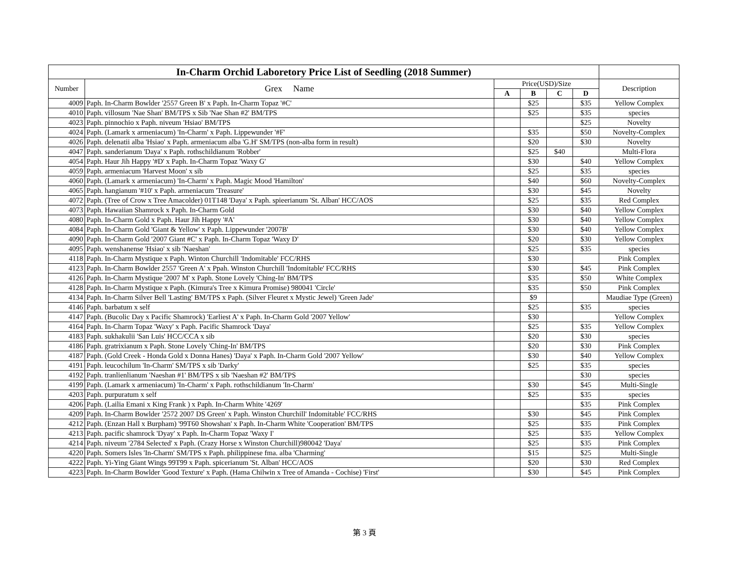| In-Charm Orchid Laboretory Price List of Seedling (2018 Summer) | | | | | | |
| --- | --- | --- | --- | --- | --- | --- |
| Number | Grex Name | Price(USD)/Size | | | | Description |
| | | A | B | C | D | |
| 4009 | Paph. In-Charm Bowlder '2557 Green B' x Paph. In-Charm Topaz '#C' | | $25 | | $35 | Yellow Complex |
| 4010 | Paph. villosum 'Nae Shan' BM/TPS x Sib 'Nae Shan #2' BM/TPS | | $25 | | $35 | species |
| 4023 | Paph. pinnochio x Paph. niveum 'Hsiao' BM/TPS | | | | $25 | Novelty |
| 4024 | Paph. (Lamark x armeniacum) 'In-Charm' x Paph. Lippewunder '#F' | | $35 | | $50 | Novelty-Complex |
| 4026 | Paph. delenatii alba 'Hsiao' x Paph. armeniacum alba 'G.H' SM/TPS (non-alba form in result) | | $20 | | $30 | Novelty |
| 4047 | Paph. sanderianum 'Daya' x Paph. rothschildianum 'Robber' | | $25 | $40 | | Multi-Flora |
| 4054 | Paph. Haur Jih Happy '#D' x Paph. In-Charm Topaz 'Waxy G' | | $30 | | $40 | Yellow Complex |
| 4059 | Paph. armeniacum 'Harvest Moon' x sib | | $25 | | $35 | species |
| 4060 | Paph. (Lamark x armeniacum) 'In-Charm' x Paph. Magic Mood 'Hamilton' | | $40 | | $60 | Novelty-Complex |
| 4065 | Paph. hangianum '#10' x Paph. armeniacum 'Treasure' | | $30 | | $45 | Novelty |
| 4072 | Paph. (Tree of Crow x Tree Amacolder) 01T148 'Daya' x Paph. spieerianum 'St. Alban' HCC/AOS | | $25 | | $35 | Red Complex |
| 4073 | Paph. Hawaiian Shamrock x Paph. In-Charm Gold | | $30 | | $40 | Yellow Complex |
| 4080 | Paph. In-Charm Gold x Paph. Haur Jih Happy '#A' | | $30 | | $40 | Yellow Complex |
| 4084 | Paph. In-Charm Gold 'Giant & Yellow' x Paph. Lippewunder '2007B' | | $30 | | $40 | Yellow Complex |
| 4090 | Paph. In-Charm Gold '2007 Giant #C' x Paph. In-Charm Topaz 'Waxy D' | | $20 | | $30 | Yellow Complex |
| 4095 | Paph. wenshanense 'Hsiao' x sib 'Naeshan' | | $25 | | $35 | species |
| 4118 | Paph. In-Charm Mystique x Paph. Winton Churchill 'Indomitable' FCC/RHS | | $30 | | | Pink Complex |
| 4123 | Paph. In-Charm Bowlder 2557 'Green A' x Ppah. Winston Churchill 'Indomitable' FCC/RHS | | $30 | | $45 | Pink Complex |
| 4126 | Paph. In-Charm Mystique '2007 M' x Paph. Stone Lovely 'Ching-In' BM/TPS | | $35 | | $50 | White Complex |
| 4128 | Paph. In-Charm Mystique x Paph. (Kimura's Tree x Kimura Promise) 980041 'Circle' | | $35 | | $50 | Pink Complex |
| 4134 | Paph. In-Charm Silver Bell 'Lasting' BM/TPS x Paph. (Silver Fleuret x Mystic Jewel) 'Green Jade' | | $9 | | | Maudiae Type (Green) |
| 4146 | Paph. barbatum x self | | $25 | | $35 | species |
| 4147 | Paph. (Bucolic Day x Pacific Shamrock) 'Earliest A' x Paph. In-Charm Gold '2007 Yellow' | | $30 | | | Yellow Complex |
| 4164 | Paph. In-Charm Topaz 'Waxy' x Paph. Pacific Shamrock 'Daya' | | $25 | | $35 | Yellow Complex |
| 4183 | Paph. sukhakulii 'San Luis' HCC/CCA x sib | | $20 | | $30 | species |
| 4186 | Paph. gratrixianum x Paph. Stone Lovely 'Ching-In' BM/TPS | | $20 | | $30 | Pink Complex |
| 4187 | Paph. (Gold Creek - Honda Gold x Donna Hanes) 'Daya' x Paph. In-Charm Gold '2007 Yellow' | | $30 | | $40 | Yellow Complex |
| 4191 | Paph. leucochilum 'In-Charm' SM/TPS x sib 'Darky' | | $25 | | $35 | species |
| 4192 | Paph. tranlienlianum 'Naeshan #1' BM/TPS x sib 'Naeshan #2' BM/TPS | | | | $30 | species |
| 4199 | Paph. (Lamark x armeniacum) 'In-Charm' x Paph. rothschildianum 'In-Charm' | | $30 | | $45 | Multi-Single |
| 4203 | Paph. purpuratum x self | | $25 | | $35 | species |
| 4206 | Paph. (Lailia Emani x King Frank ) x Paph. In-Charm White '4269' | | | | $35 | Pink Complex |
| 4209 | Paph. In-Charm Bowlder '2572 2007 DS Green' x Paph. Winston Churchill' Indomitable' FCC/RHS | | $30 | | $45 | Pink Complex |
| 4212 | Paph. (Enzan Hall x Burpham) '99T60 Showshan' x Paph. In-Charm White 'Cooperation' BM/TPS | | $25 | | $35 | Pink Complex |
| 4213 | Paph. pacific shamrock 'Dyay' x Paph. In-Charm Topaz 'Waxy I' | | $25 | | $35 | Yellow Complex |
| 4214 | Paph. niveum '2784 Selected' x Paph. (Crazy Horse x Winston Churchill)980042 'Daya' | | $25 | | $35 | Pink Complex |
| 4220 | Paph. Somers Isles 'In-Charm' SM/TPS x Paph. philippinese fma. alba 'Charming' | | $15 | | $25 | Multi-Single |
| 4222 | Paph. Yi-Ying Giant Wings 99T99 x Paph. spicerianum 'St. Alban' HCC/AOS | | $20 | | $30 | Red Complex |
| 4223 | Paph. In-Charm Bowlder 'Good Texture' x Paph. (Hama Chilwin x Tree of Amanda - Cochise) 'First' | | $30 | | $45 | Pink Complex |
第 3 頁